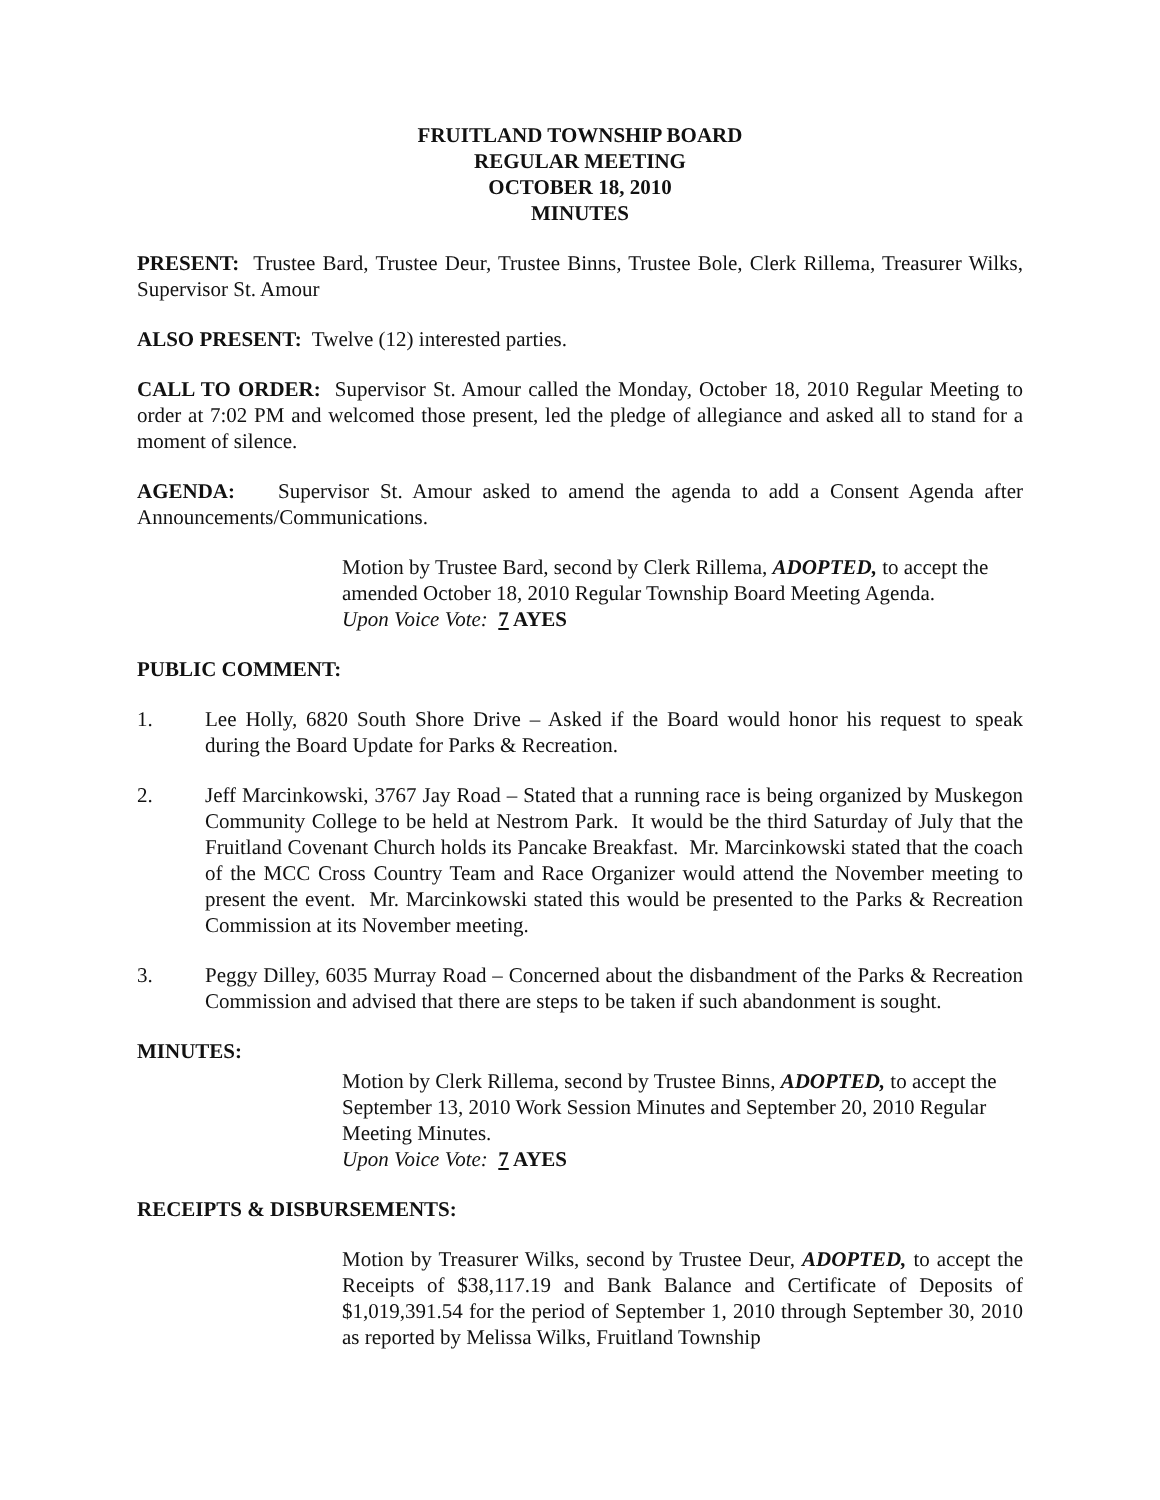FRUITLAND TOWNSHIP BOARD
REGULAR MEETING
OCTOBER 18, 2010
MINUTES
PRESENT: Trustee Bard, Trustee Deur, Trustee Binns, Trustee Bole, Clerk Rillema, Treasurer Wilks, Supervisor St. Amour
ALSO PRESENT: Twelve (12) interested parties.
CALL TO ORDER: Supervisor St. Amour called the Monday, October 18, 2010 Regular Meeting to order at 7:02 PM and welcomed those present, led the pledge of allegiance and asked all to stand for a moment of silence.
AGENDA: Supervisor St. Amour asked to amend the agenda to add a Consent Agenda after Announcements/Communications.
Motion by Trustee Bard, second by Clerk Rillema, ADOPTED, to accept the amended October 18, 2010 Regular Township Board Meeting Agenda.
Upon Voice Vote: 7 AYES
PUBLIC COMMENT:
1. Lee Holly, 6820 South Shore Drive – Asked if the Board would honor his request to speak during the Board Update for Parks & Recreation.
2. Jeff Marcinkowski, 3767 Jay Road – Stated that a running race is being organized by Muskegon Community College to be held at Nestrom Park. It would be the third Saturday of July that the Fruitland Covenant Church holds its Pancake Breakfast. Mr. Marcinkowski stated that the coach of the MCC Cross Country Team and Race Organizer would attend the November meeting to present the event. Mr. Marcinkowski stated this would be presented to the Parks & Recreation Commission at its November meeting.
3. Peggy Dilley, 6035 Murray Road – Concerned about the disbandment of the Parks & Recreation Commission and advised that there are steps to be taken if such abandonment is sought.
MINUTES:
Motion by Clerk Rillema, second by Trustee Binns, ADOPTED, to accept the September 13, 2010 Work Session Minutes and September 20, 2010 Regular Meeting Minutes.
Upon Voice Vote: 7 AYES
RECEIPTS & DISBURSEMENTS:
Motion by Treasurer Wilks, second by Trustee Deur, ADOPTED, to accept the Receipts of $38,117.19 and Bank Balance and Certificate of Deposits of $1,019,391.54 for the period of September 1, 2010 through September 30, 2010 as reported by Melissa Wilks, Fruitland Township